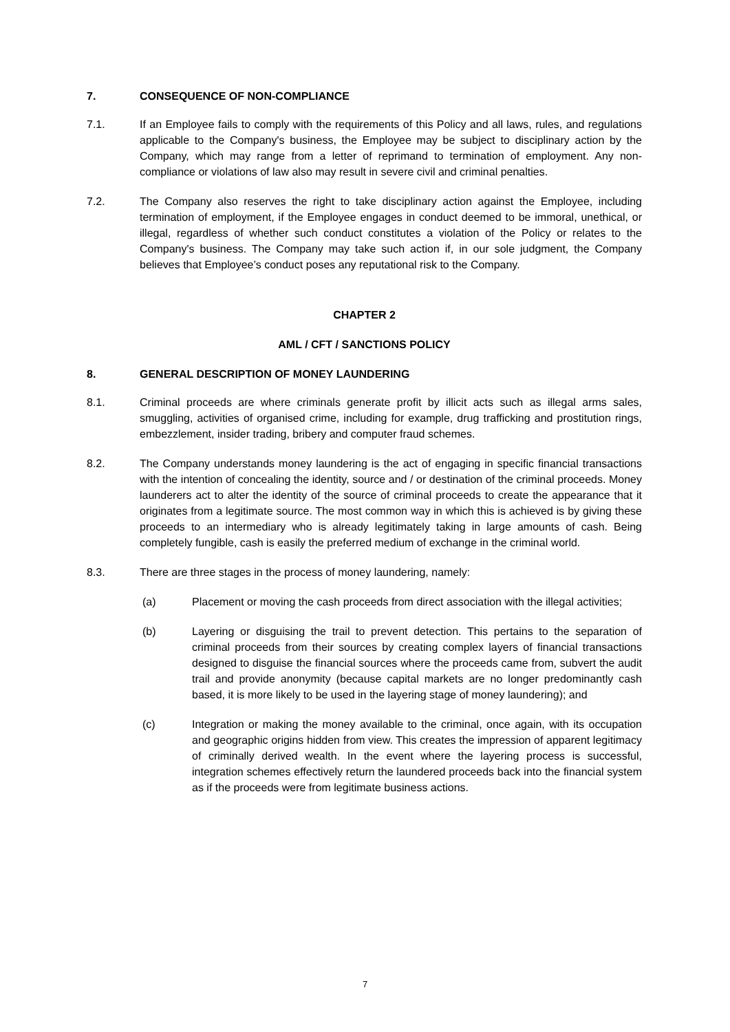7. CONSEQUENCE OF NON-COMPLIANCE
7.1. If an Employee fails to comply with the requirements of this Policy and all laws, rules, and regulations applicable to the Company's business, the Employee may be subject to disciplinary action by the Company, which may range from a letter of reprimand to termination of employment. Any non-compliance or violations of law also may result in severe civil and criminal penalties.
7.2. The Company also reserves the right to take disciplinary action against the Employee, including termination of employment, if the Employee engages in conduct deemed to be immoral, unethical, or illegal, regardless of whether such conduct constitutes a violation of the Policy or relates to the Company's business. The Company may take such action if, in our sole judgment, the Company believes that Employee’s conduct poses any reputational risk to the Company.
CHAPTER 2
AML / CFT / SANCTIONS POLICY
8. GENERAL DESCRIPTION OF MONEY LAUNDERING
8.1. Criminal proceeds are where criminals generate profit by illicit acts such as illegal arms sales, smuggling, activities of organised crime, including for example, drug trafficking and prostitution rings, embezzlement, insider trading, bribery and computer fraud schemes.
8.2. The Company understands money laundering is the act of engaging in specific financial transactions with the intention of concealing the identity, source and / or destination of the criminal proceeds. Money launderers act to alter the identity of the source of criminal proceeds to create the appearance that it originates from a legitimate source. The most common way in which this is achieved is by giving these proceeds to an intermediary who is already legitimately taking in large amounts of cash. Being completely fungible, cash is easily the preferred medium of exchange in the criminal world.
8.3. There are three stages in the process of money laundering, namely:
(a) Placement or moving the cash proceeds from direct association with the illegal activities;
(b) Layering or disguising the trail to prevent detection. This pertains to the separation of criminal proceeds from their sources by creating complex layers of financial transactions designed to disguise the financial sources where the proceeds came from, subvert the audit trail and provide anonymity (because capital markets are no longer predominantly cash based, it is more likely to be used in the layering stage of money laundering); and
(c) Integration or making the money available to the criminal, once again, with its occupation and geographic origins hidden from view. This creates the impression of apparent legitimacy of criminally derived wealth. In the event where the layering process is successful, integration schemes effectively return the laundered proceeds back into the financial system as if the proceeds were from legitimate business actions.
7